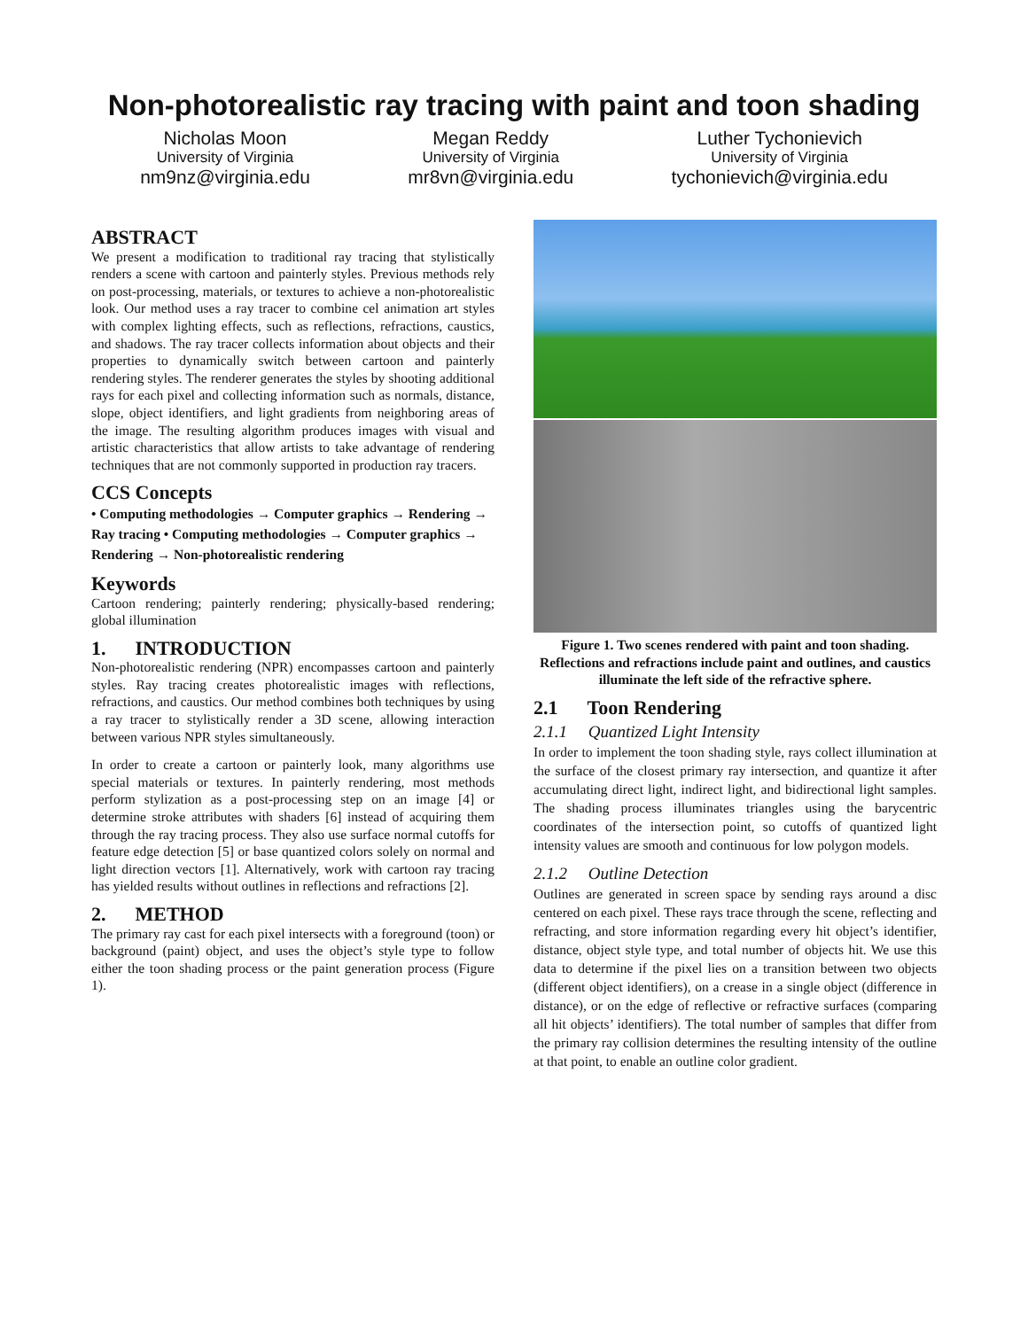Non-photorealistic ray tracing with paint and toon shading
Nicholas Moon
University of Virginia
nm9nz@virginia.edu
Megan Reddy
University of Virginia
mr8vn@virginia.edu
Luther Tychonievich
University of Virginia
tychonievich@virginia.edu
ABSTRACT
We present a modification to traditional ray tracing that stylistically renders a scene with cartoon and painterly styles. Previous methods rely on post-processing, materials, or textures to achieve a non-photorealistic look. Our method uses a ray tracer to combine cel animation art styles with complex lighting effects, such as reflections, refractions, caustics, and shadows. The ray tracer collects information about objects and their properties to dynamically switch between cartoon and painterly rendering styles. The renderer generates the styles by shooting additional rays for each pixel and collecting information such as normals, distance, slope, object identifiers, and light gradients from neighboring areas of the image. The resulting algorithm produces images with visual and artistic characteristics that allow artists to take advantage of rendering techniques that are not commonly supported in production ray tracers.
CCS Concepts
• Computing methodologies → Computer graphics → Rendering → Ray tracing • Computing methodologies → Computer graphics → Rendering → Non-photorealistic rendering
Keywords
Cartoon rendering; painterly rendering; physically-based rendering; global illumination
1. INTRODUCTION
Non-photorealistic rendering (NPR) encompasses cartoon and painterly styles. Ray tracing creates photorealistic images with reflections, refractions, and caustics. Our method combines both techniques by using a ray tracer to stylistically render a 3D scene, allowing interaction between various NPR styles simultaneously.
In order to create a cartoon or painterly look, many algorithms use special materials or textures. In painterly rendering, most methods perform stylization as a post-processing step on an image [4] or determine stroke attributes with shaders [6] instead of acquiring them through the ray tracing process. They also use surface normal cutoffs for feature edge detection [5] or base quantized colors solely on normal and light direction vectors [1]. Alternatively, work with cartoon ray tracing has yielded results without outlines in reflections and refractions [2].
2. METHOD
The primary ray cast for each pixel intersects with a foreground (toon) or background (paint) object, and uses the object’s style type to follow either the toon shading process or the paint generation process (Figure 1).
Figure 1. Two scenes rendered with paint and toon shading. Reflections and refractions include paint and outlines, and caustics illuminate the left side of the refractive sphere.
2.1 Toon Rendering
2.1.1 Quantized Light Intensity
In order to implement the toon shading style, rays collect illumination at the surface of the closest primary ray intersection, and quantize it after accumulating direct light, indirect light, and bidirectional light samples. The shading process illuminates triangles using the barycentric coordinates of the intersection point, so cutoffs of quantized light intensity values are smooth and continuous for low polygon models.
2.1.2 Outline Detection
Outlines are generated in screen space by sending rays around a disc centered on each pixel. These rays trace through the scene, reflecting and refracting, and store information regarding every hit object’s identifier, distance, object style type, and total number of objects hit. We use this data to determine if the pixel lies on a transition between two objects (different object identifiers), on a crease in a single object (difference in distance), or on the edge of reflective or refractive surfaces (comparing all hit objects’ identifiers). The total number of samples that differ from the primary ray collision determines the resulting intensity of the outline at that point, to enable an outline color gradient.